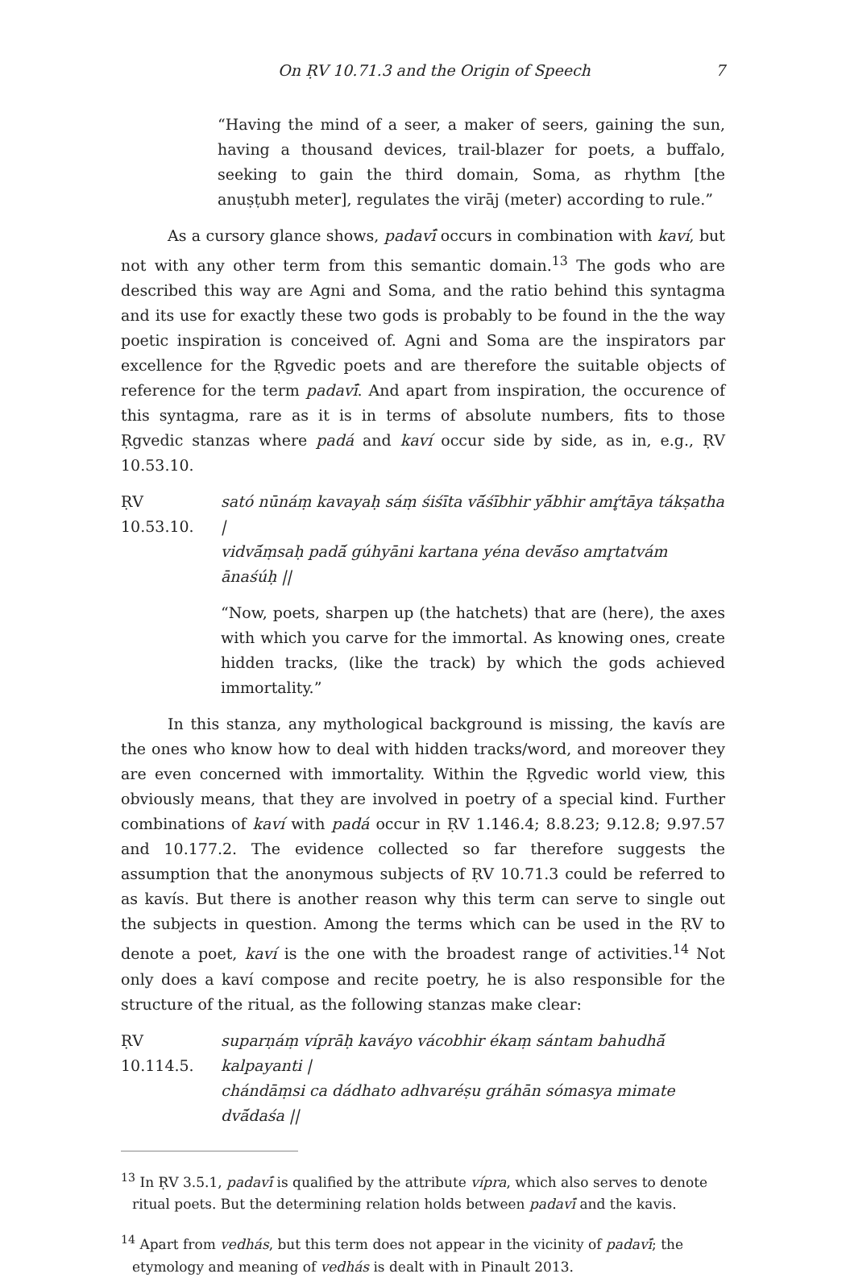On ṚV 10.71.3 and the Origin of Speech 7
“Having the mind of a seer, a maker of seers, gaining the sun, having a thousand devices, trail-blazer for poets, a buffalo, seeking to gain the third domain, Soma, as rhythm [the anuṣṭubh meter], regulates the virāj (meter) according to rule.”
As a cursory glance shows, padavī́ occurs in combination with kaví, but not with any other term from this semantic domain.<sup>13</sup> The gods who are described this way are Agni and Soma, and the ratio behind this syntagma and its use for exactly these two gods is probably to be found in the the way poetic inspiration is conceived of. Agni and Soma are the inspirators par excellence for the Ṛgvedic poets and are therefore the suitable objects of reference for the term padavī́. And apart from inspiration, the occurence of this syntagma, rare as it is in terms of absolute numbers, fits to those Ṛgvedic stanzas where padá and kaví occur side by side, as in, e.g., ṚV 10.53.10.
ṚV 10.53.10. sató nūnáṃ kavayaḥ sáṃ śiśīta vā́śībhir yā́bhir amŕ̥tāya tákṣatha |
vidvā́ṃsaḥ padā́ gúhyāni kartana yéna devā́so amr̥tatvám ānaśúḥ ||
“Now, poets, sharpen up (the hatchets) that are (here), the axes with which you carve for the immortal. As knowing ones, create hidden tracks, (like the track) by which the gods achieved immortality.”
In this stanza, any mythological background is missing, the kavís are the ones who know how to deal with hidden tracks/word, and moreover they are even concerned with immortality. Within the Ṛgvedic world view, this obviously means, that they are involved in poetry of a special kind. Further combinations of kaví with padá occur in ṚV 1.146.4; 8.8.23; 9.12.8; 9.97.57 and 10.177.2. The evidence collected so far therefore suggests the assumption that the anonymous subjects of ṚV 10.71.3 could be referred to as kavís. But there is another reason why this term can serve to single out the subjects in question. Among the terms which can be used in the ṚV to denote a poet, kaví is the one with the broadest range of activities.<sup>14</sup> Not only does a kaví compose and recite poetry, he is also responsible for the structure of the ritual, as the following stanzas make clear:
ṚV 10.114.5. suparṇáṃ víprāḥ kaváyo vácobhir ékaṃ sántam bahudhā́ kalpayanti |
chándāṃsi ca dádhato adhvaréṣu gráhān sómasya mimate dvā́daśa ||
<sup>13</sup> In ṚV 3.5.1, padavī́ is qualified by the attribute vípra, which also serves to denote ritual poets. But the determining relation holds between padavī́ and the kavis.
<sup>14</sup> Apart from vedhás, but this term does not appear in the vicinity of padavī́; the etymology and meaning of vedhás is dealt with in Pinault 2013.